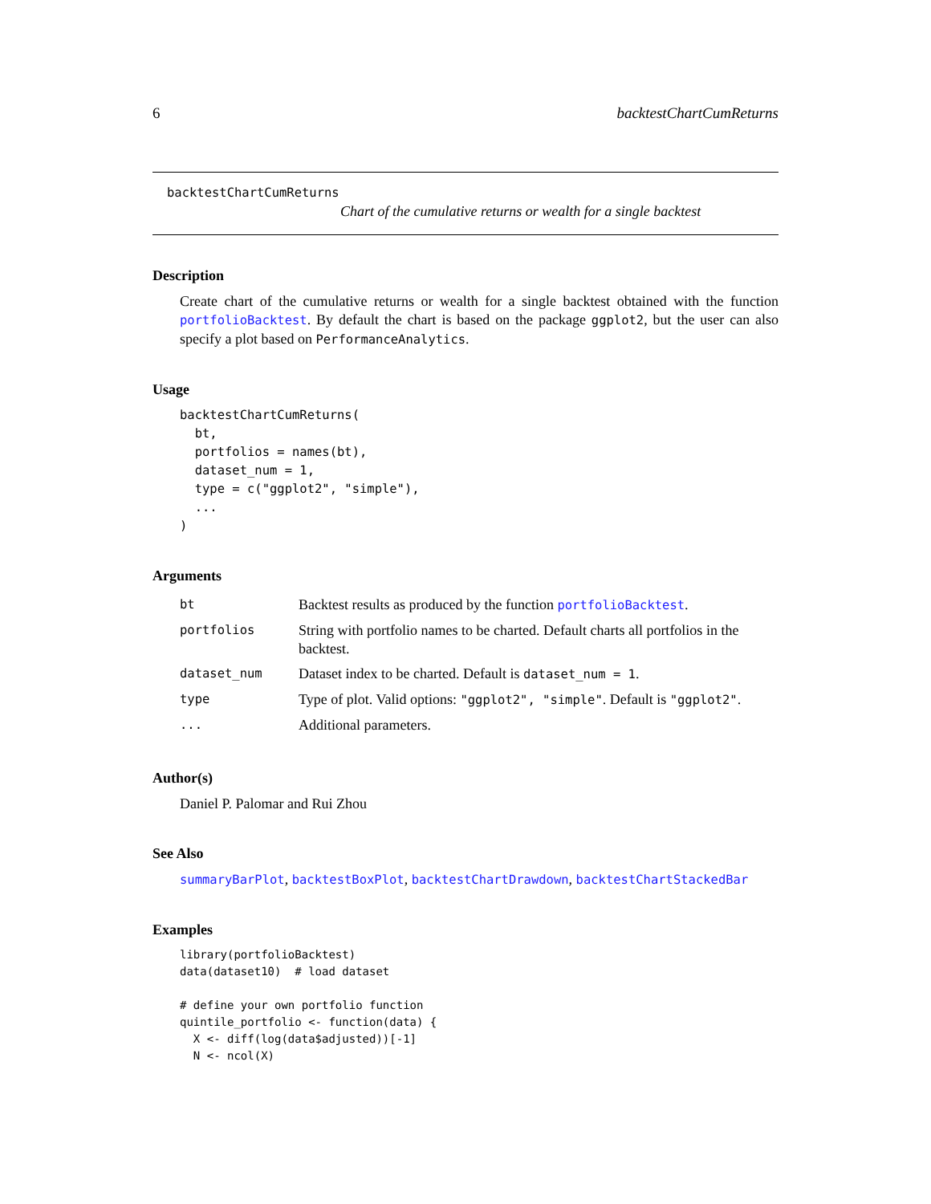6 backtestChartCumReturns
backtestChartCumReturns
Chart of the cumulative returns or wealth for a single backtest
Description
Create chart of the cumulative returns or wealth for a single backtest obtained with the function portfolioBacktest. By default the chart is based on the package ggplot2, but the user can also specify a plot based on PerformanceAnalytics.
Usage
backtestChartCumReturns(
  bt,
  portfolios = names(bt),
  dataset_num = 1,
  type = c("ggplot2", "simple"),
  ...
)
Arguments
| bt | Backtest results as produced by the function portfolioBacktest . |
| portfolios | String with portfolio names to be charted. Default charts all portfolios in the backtest. |
| dataset_num | Dataset index to be charted. Default is dataset_num = 1 . |
| type | Type of plot. Valid options: "ggplot2", "simple" . Default is "ggplot2" . |
| ... | Additional parameters. |
Author(s)
Daniel P. Palomar and Rui Zhou
See Also
summaryBarPlot, backtestBoxPlot, backtestChartDrawdown, backtestChartStackedBar
Examples
library(portfolioBacktest)
data(dataset10)  # load dataset

# define your own portfolio function
quintile_portfolio <- function(data) {
  X <- diff(log(data$adjusted))[-1]
  N <- ncol(X)